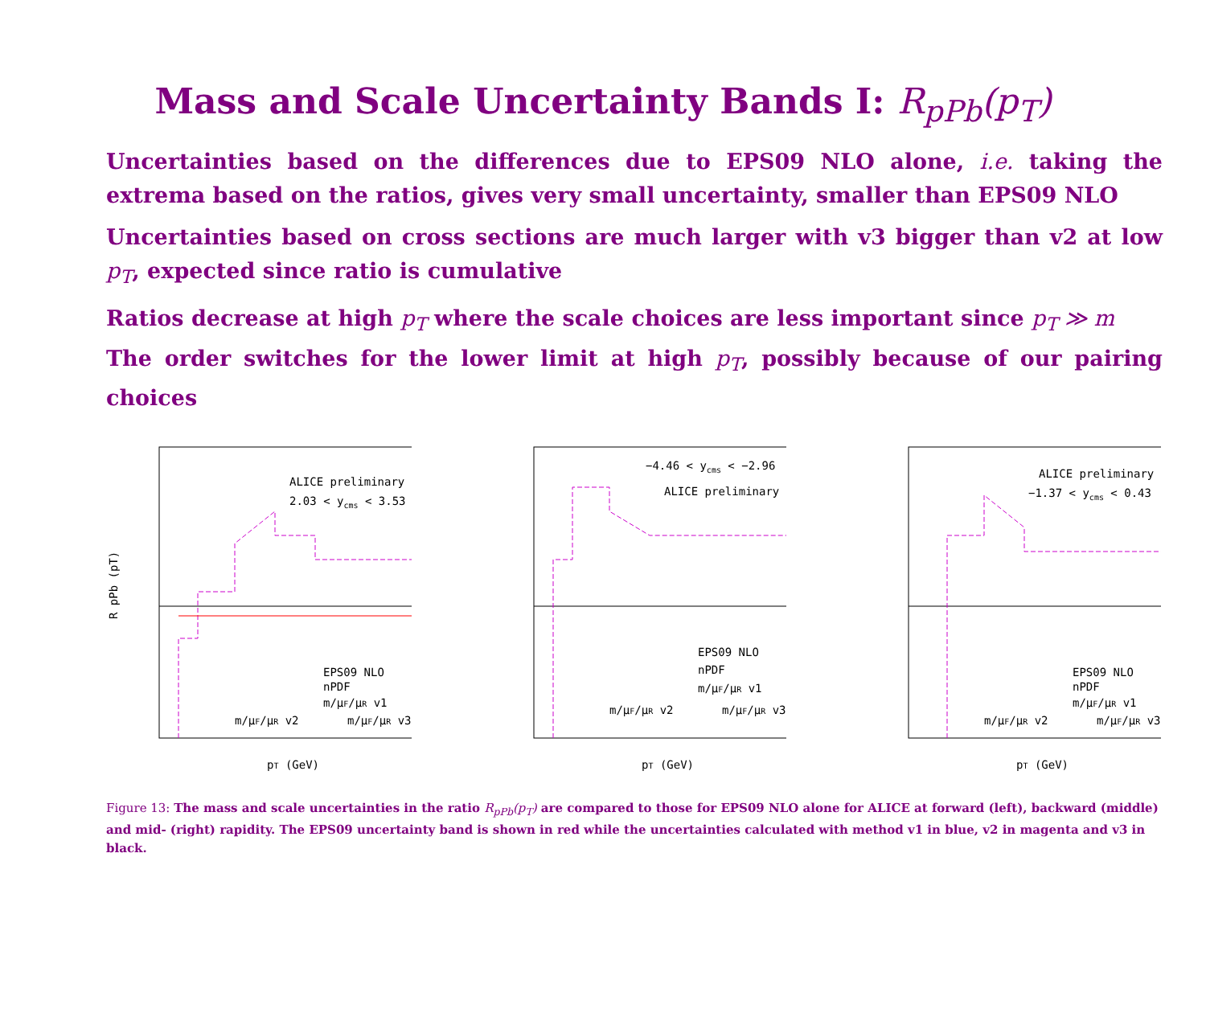Mass and Scale Uncertainty Bands I: R<sub>pPb</sub>(p<sub>T</sub>)
Uncertainties based on the differences due to EPS09 NLO alone, i.e. taking the extrema based on the ratios, gives very small uncertainty, smaller than EPS09 NLO
Uncertainties based on cross sections are much larger with v3 bigger than v2 at low p<sub>T</sub>, expected since ratio is cumulative
Ratios decrease at high p<sub>T</sub> where the scale choices are less important since p<sub>T</sub> ≫ m
The order switches for the lower limit at high p<sub>T</sub>, possibly because of our pairing choices
ALICE preliminary
2.03 < ycms < 3.53
EPS09 NLO
nPDF
m/μF/μR v1
m/μF/μR v2
m/μF/μR v3
R pPb (pT)
pT (GeV)
−4.46 < ycms < −2.96
ALICE preliminary
EPS09 NLO
nPDF
m/μF/μR v1
m/μF/μR v2
m/μF/μR v3
pT (GeV)
ALICE preliminary
−1.37 < ycms < 0.43
EPS09 NLO
nPDF
m/μF/μR v1
m/μF/μR v2
m/μF/μR v3
pT (GeV)
Figure 13: The mass and scale uncertainties in the ratio R<sub>pPb</sub>(p<sub>T</sub>) are compared to those for EPS09 NLO alone for ALICE at forward (left), backward (middle) and mid- (right) rapidity. The EPS09 uncertainty band is shown in red while the uncertainties calculated with method v1 in blue, v2 in magenta and v3 in black.